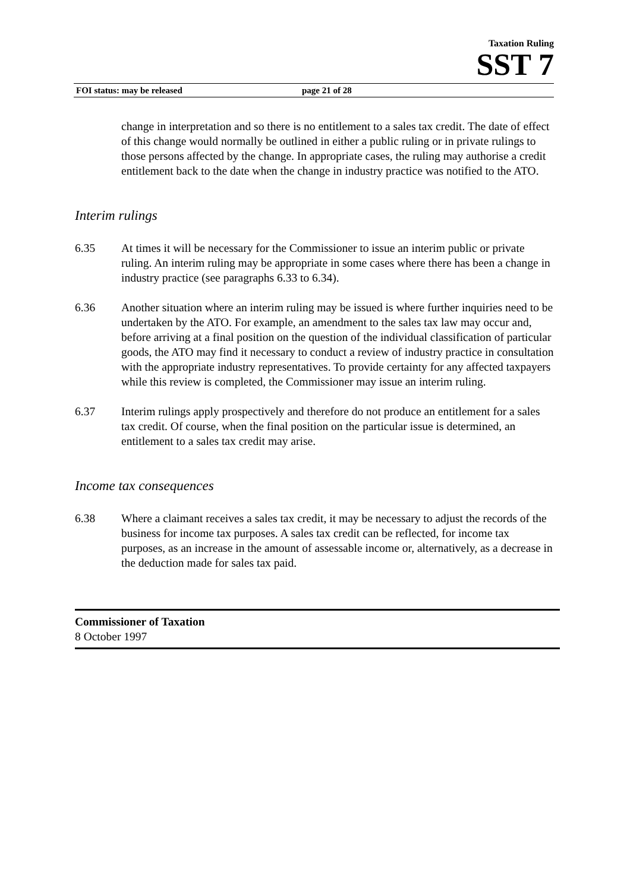Taxation Ruling
SST 7
FOI status: may be released page 21 of 28
change in interpretation and so there is no entitlement to a sales tax credit. The date of effect of this change would normally be outlined in either a public ruling or in private rulings to those persons affected by the change. In appropriate cases, the ruling may authorise a credit entitlement back to the date when the change in industry practice was notified to the ATO.
Interim rulings
6.35 At times it will be necessary for the Commissioner to issue an interim public or private ruling. An interim ruling may be appropriate in some cases where there has been a change in industry practice (see paragraphs 6.33 to 6.34).
6.36 Another situation where an interim ruling may be issued is where further inquiries need to be undertaken by the ATO. For example, an amendment to the sales tax law may occur and, before arriving at a final position on the question of the individual classification of particular goods, the ATO may find it necessary to conduct a review of industry practice in consultation with the appropriate industry representatives. To provide certainty for any affected taxpayers while this review is completed, the Commissioner may issue an interim ruling.
6.37 Interim rulings apply prospectively and therefore do not produce an entitlement for a sales tax credit. Of course, when the final position on the particular issue is determined, an entitlement to a sales tax credit may arise.
Income tax consequences
6.38 Where a claimant receives a sales tax credit, it may be necessary to adjust the records of the business for income tax purposes. A sales tax credit can be reflected, for income tax purposes, as an increase in the amount of assessable income or, alternatively, as a decrease in the deduction made for sales tax paid.
Commissioner of Taxation
8 October 1997